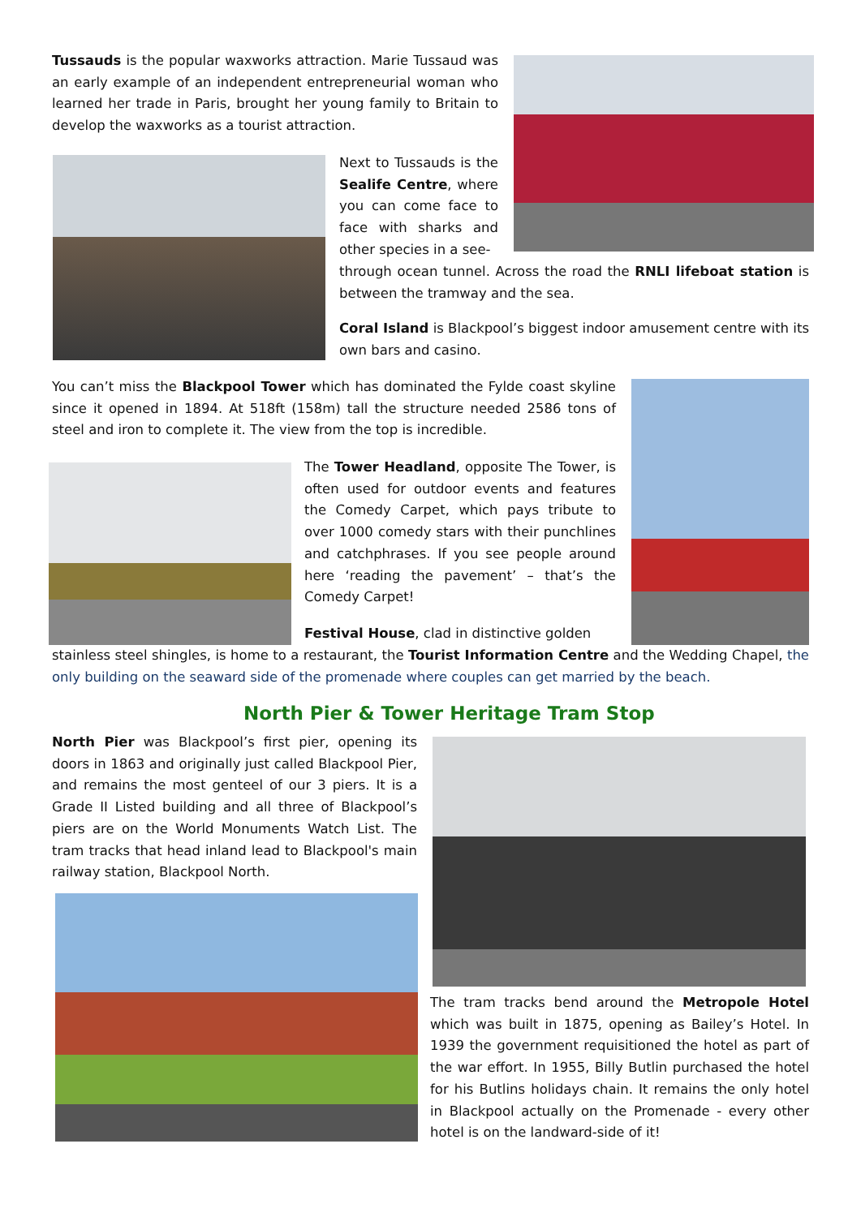Tussauds is the popular waxworks attraction. Marie Tussaud was an early example of an independent entrepreneurial woman who learned her trade in Paris, brought her young family to Britain to develop the waxworks as a tourist attraction.
Next to Tussauds is the Sealife Centre, where you can come face to face with sharks and other species in a see-
through ocean tunnel. Across the road the RNLI lifeboat station is between the tramway and the sea.
Coral Island is Blackpool’s biggest indoor amusement centre with its own bars and casino.
You can’t miss the Blackpool Tower which has dominated the Fylde coast skyline since it opened in 1894. At 518ft (158m) tall the structure needed 2586 tons of steel and iron to complete it. The view from the top is incredible.
The Tower Headland, opposite The Tower, is often used for outdoor events and features the Comedy Carpet, which pays tribute to over 1000 comedy stars with their punchlines and catchphrases. If you see people around here ‘reading the pavement’ – that’s the Comedy Carpet!
Festival House, clad in distinctive golden
stainless steel shingles, is home to a restaurant, the Tourist Information Centre and the Wedding Chapel, the only building on the seaward side of the promenade where couples can get married by the beach.
North Pier & Tower Heritage Tram Stop
North Pier was Blackpool’s first pier, opening its doors in 1863 and originally just called Blackpool Pier, and remains the most genteel of our 3 piers. It is a Grade II Listed building and all three of Blackpool’s piers are on the World Monuments Watch List. The tram tracks that head inland lead to Blackpool's main railway station, Blackpool North.
The tram tracks bend around the Metropole Hotel which was built in 1875, opening as Bailey’s Hotel. In 1939 the government requisitioned the hotel as part of the war effort. In 1955, Billy Butlin purchased the hotel for his Butlins holidays chain. It remains the only hotel in Blackpool actually on the Promenade - every other hotel is on the landward-side of it!